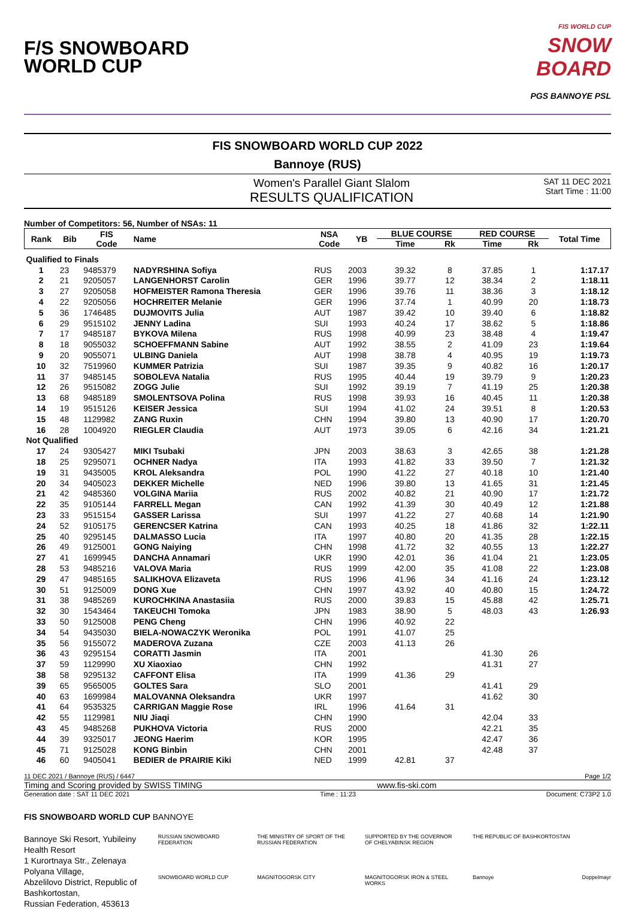F/S SNOWBOARD
WORLD CUP
FIS WORLD CUP
SNOW
BOARD
PGS BANNOYE PSL
FIS SNOWBOARD WORLD CUP 2022
Bannoye (RUS)
Women's Parallel Giant Slalom
RESULTS QUALIFICATION
SAT 11 DEC 2021
Start Time : 11:00
Number of Competitors: 56, Number of NSAs: 11
| Rank | Bib | FIS Code | Name | NSA Code | YB | BLUE COURSE | | RED COURSE | | Total Time |
| --- | --- | --- | --- | --- | --- | --- | --- | --- | --- | --- |
| | | | | | | Time | Rk | Time | Rk | |
| Qualified to Finals | | | | | | | | | | |
| 1 | 23 | 9485379 | NADYRSHINA Sofiya | RUS | 2003 | 39.32 | 8 | 37.85 | 1 | 1:17.17 |
| 2 | 21 | 9205057 | LANGENHORST Carolin | GER | 1996 | 39.77 | 12 | 38.34 | 2 | 1:18.11 |
| 3 | 27 | 9205058 | HOFMEISTER Ramona Theresia | GER | 1996 | 39.76 | 11 | 38.36 | 3 | 1:18.12 |
| 4 | 22 | 9205056 | HOCHREITER Melanie | GER | 1996 | 37.74 | 1 | 40.99 | 20 | 1:18.73 |
| 5 | 36 | 1746485 | DUJMOVITS Julia | AUT | 1987 | 39.42 | 10 | 39.40 | 6 | 1:18.82 |
| 6 | 29 | 9515102 | JENNY Ladina | SUI | 1993 | 40.24 | 17 | 38.62 | 5 | 1:18.86 |
| 7 | 17 | 9485187 | BYKOVA Milena | RUS | 1998 | 40.99 | 23 | 38.48 | 4 | 1:19.47 |
| 8 | 18 | 9055032 | SCHOEFFMANN Sabine | AUT | 1992 | 38.55 | 2 | 41.09 | 23 | 1:19.64 |
| 9 | 20 | 9055071 | ULBING Daniela | AUT | 1998 | 38.78 | 4 | 40.95 | 19 | 1:19.73 |
| 10 | 32 | 7519960 | KUMMER Patrizia | SUI | 1987 | 39.35 | 9 | 40.82 | 16 | 1:20.17 |
| 11 | 37 | 9485145 | SOBOLEVA Natalia | RUS | 1995 | 40.44 | 19 | 39.79 | 9 | 1:20.23 |
| 12 | 26 | 9515082 | ZOGG Julie | SUI | 1992 | 39.19 | 7 | 41.19 | 25 | 1:20.38 |
| 13 | 68 | 9485189 | SMOLENTSOVA Polina | RUS | 1998 | 39.93 | 16 | 40.45 | 11 | 1:20.38 |
| 14 | 19 | 9515126 | KEISER Jessica | SUI | 1994 | 41.02 | 24 | 39.51 | 8 | 1:20.53 |
| 15 | 48 | 1129982 | ZANG Ruxin | CHN | 1994 | 39.80 | 13 | 40.90 | 17 | 1:20.70 |
| 16 | 28 | 1004920 | RIEGLER Claudia | AUT | 1973 | 39.05 | 6 | 42.16 | 34 | 1:21.21 |
| Not Qualified | | | | | | | | | | |
| 17 | 24 | 9305427 | MIKI Tsubaki | JPN | 2003 | 38.63 | 3 | 42.65 | 38 | 1:21.28 |
| 18 | 25 | 9295071 | OCHNER Nadya | ITA | 1993 | 41.82 | 33 | 39.50 | 7 | 1:21.32 |
| 19 | 31 | 9435005 | KROL Aleksandra | POL | 1990 | 41.22 | 27 | 40.18 | 10 | 1:21.40 |
| 20 | 34 | 9405023 | DEKKER Michelle | NED | 1996 | 39.80 | 13 | 41.65 | 31 | 1:21.45 |
| 21 | 42 | 9485360 | VOLGINA Mariia | RUS | 2002 | 40.82 | 21 | 40.90 | 17 | 1:21.72 |
| 22 | 35 | 9105144 | FARRELL Megan | CAN | 1992 | 41.39 | 30 | 40.49 | 12 | 1:21.88 |
| 23 | 33 | 9515154 | GASSER Larissa | SUI | 1997 | 41.22 | 27 | 40.68 | 14 | 1:21.90 |
| 24 | 52 | 9105175 | GERENCSER Katrina | CAN | 1993 | 40.25 | 18 | 41.86 | 32 | 1:22.11 |
| 25 | 40 | 9295145 | DALMASSO Lucia | ITA | 1997 | 40.80 | 20 | 41.35 | 28 | 1:22.15 |
| 26 | 49 | 9125001 | GONG Naiying | CHN | 1998 | 41.72 | 32 | 40.55 | 13 | 1:22.27 |
| 27 | 41 | 1699945 | DANCHA Annamari | UKR | 1990 | 42.01 | 36 | 41.04 | 21 | 1:23.05 |
| 28 | 53 | 9485216 | VALOVA Maria | RUS | 1999 | 42.00 | 35 | 41.08 | 22 | 1:23.08 |
| 29 | 47 | 9485165 | SALIKHOVA Elizaveta | RUS | 1996 | 41.96 | 34 | 41.16 | 24 | 1:23.12 |
| 30 | 51 | 9125009 | DONG Xue | CHN | 1997 | 43.92 | 40 | 40.80 | 15 | 1:24.72 |
| 31 | 38 | 9485269 | KUROCHKINA Anastasiia | RUS | 2000 | 39.83 | 15 | 45.88 | 42 | 1:25.71 |
| 32 | 30 | 1543464 | TAKEUCHI Tomoka | JPN | 1983 | 38.90 | 5 | 48.03 | 43 | 1:26.93 |
| 33 | 50 | 9125008 | PENG Cheng | CHN | 1996 | 40.92 | 22 | | | |
| 34 | 54 | 9435030 | BIELA-NOWACZYK Weronika | POL | 1991 | 41.07 | 25 | | | |
| 35 | 56 | 9155072 | MADEROVA Zuzana | CZE | 2003 | 41.13 | 26 | | | |
| 36 | 43 | 9295154 | CORATTI Jasmin | ITA | 2001 | | | 41.30 | 26 | |
| 37 | 59 | 1129990 | XU Xiaoxiao | CHN | 1992 | | | 41.31 | 27 | |
| 38 | 58 | 9295132 | CAFFONT Elisa | ITA | 1999 | 41.36 | 29 | | | |
| 39 | 65 | 9565005 | GOLTES Sara | SLO | 2001 | | | 41.41 | 29 | |
| 40 | 63 | 1699984 | MALOVANNA Oleksandra | UKR | 1997 | | | 41.62 | 30 | |
| 41 | 64 | 9535325 | CARRIGAN Maggie Rose | IRL | 1996 | 41.64 | 31 | | | |
| 42 | 55 | 1129981 | NIU Jiaqi | CHN | 1990 | | | 42.04 | 33 | |
| 43 | 45 | 9485268 | PUKHOVA Victoria | RUS | 2000 | | | 42.21 | 35 | |
| 44 | 39 | 9325017 | JEONG Haerim | KOR | 1995 | | | 42.47 | 36 | |
| 45 | 71 | 9125028 | KONG Binbin | CHN | 2001 | | | 42.48 | 37 | |
| 46 | 60 | 9405041 | BEDIER de PRAIRIE Kiki | NED | 1999 | 42.81 | 37 | | | |
11 DEC 2021 / Bannoye (RUS) / 6447 Page 1/2
Timing and Scoring provided by SWISS TIMING www.fis-ski.com
Generation date : SAT 11 DEC 2021 Time : 11:23 Document: C73P2 1.0
FIS SNOWBOARD WORLD CUP BANNOYE
Bannoye Ski Resort, Yubileiny Health Resort
1 Kurortnaya Str., Zelenaya Polyana Village,
Abzelilovo District, Republic of Bashkortostan,
Russian Federation, 453613
RUSSIAN SNOWBOARD FEDERATION THE MINISTRY OF SPORT OF THE RUSSIAN FEDERATION SUPPORTED BY THE GOVERNOR OF CHELYABINSK REGION THE REPUBLIC OF BASHKORTOSTAN SNOWBOARD WORLD CUP MAGNITOGORSK CITY MAGNITOGORSK IRON & STEEL WORKS Bannoye Doppelmayr